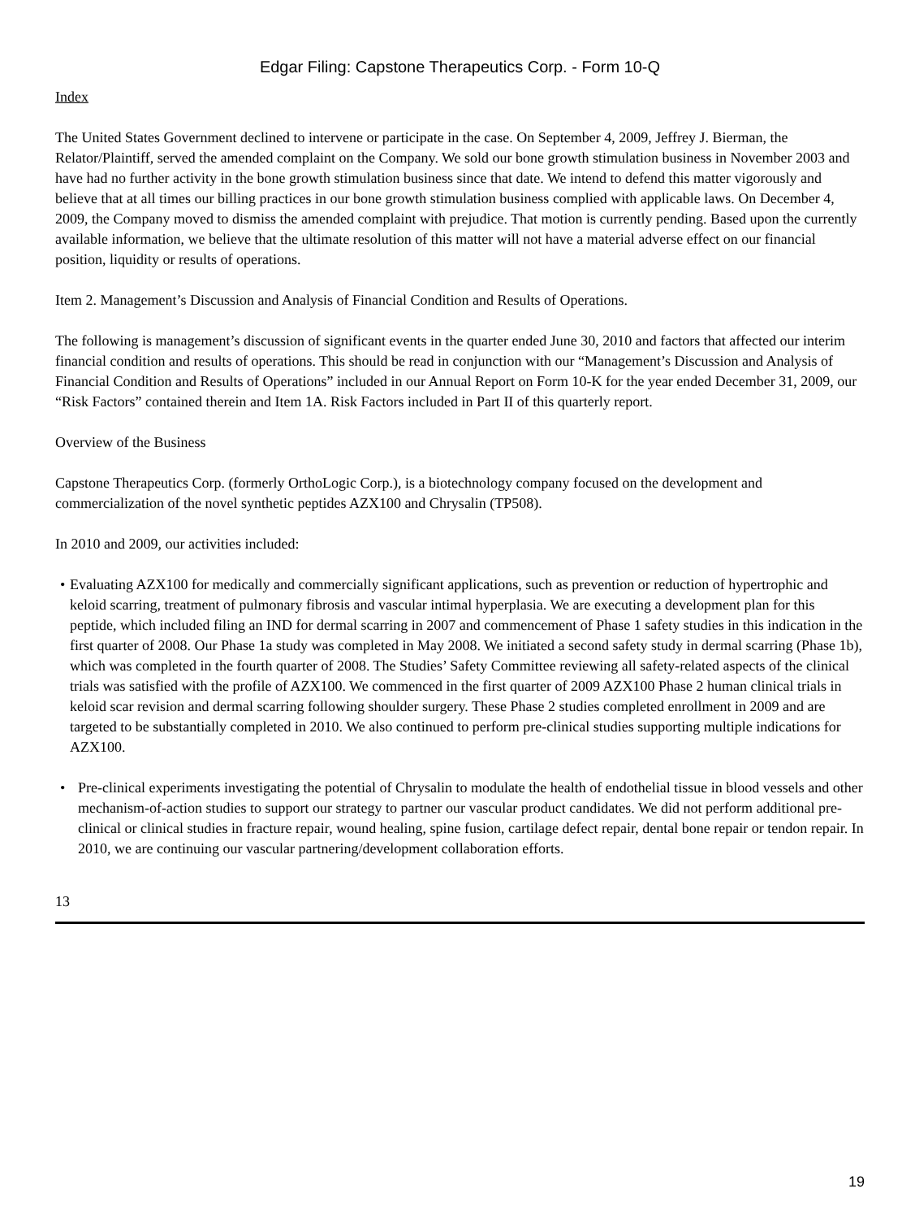Edgar Filing: Capstone Therapeutics Corp. - Form 10-Q
Index
The United States Government declined to intervene or participate in the case. On September 4, 2009, Jeffrey J. Bierman, the Relator/Plaintiff, served the amended complaint on the Company. We sold our bone growth stimulation business in November 2003 and have had no further activity in the bone growth stimulation business since that date. We intend to defend this matter vigorously and believe that at all times our billing practices in our bone growth stimulation business complied with applicable laws. On December 4, 2009, the Company moved to dismiss the amended complaint with prejudice. That motion is currently pending. Based upon the currently available information, we believe that the ultimate resolution of this matter will not have a material adverse effect on our financial position, liquidity or results of operations.
Item 2. Management’s Discussion and Analysis of Financial Condition and Results of Operations.
The following is management’s discussion of significant events in the quarter ended June 30, 2010 and factors that affected our interim financial condition and results of operations. This should be read in conjunction with our “Management’s Discussion and Analysis of Financial Condition and Results of Operations” included in our Annual Report on Form 10-K for the year ended December 31, 2009, our “Risk Factors” contained therein and Item 1A. Risk Factors included in Part II of this quarterly report.
Overview of the Business
Capstone Therapeutics Corp. (formerly OrthoLogic Corp.), is a biotechnology company focused on the development and commercialization of the novel synthetic peptides AZX100 and Chrysalin (TP508).
In 2010 and 2009, our activities included:
• Evaluating AZX100 for medically and commercially significant applications, such as prevention or reduction of hypertrophic and keloid scarring, treatment of pulmonary fibrosis and vascular intimal hyperplasia. We are executing a development plan for this peptide, which included filing an IND for dermal scarring in 2007 and commencement of Phase 1 safety studies in this indication in the first quarter of 2008. Our Phase 1a study was completed in May 2008. We initiated a second safety study in dermal scarring (Phase 1b), which was completed in the fourth quarter of 2008. The Studies’ Safety Committee reviewing all safety-related aspects of the clinical trials was satisfied with the profile of AZX100. We commenced in the first quarter of 2009 AZX100 Phase 2 human clinical trials in keloid scar revision and dermal scarring following shoulder surgery. These Phase 2 studies completed enrollment in 2009 and are targeted to be substantially completed in 2010. We also continued to perform pre-clinical studies supporting multiple indications for AZX100.
• Pre-clinical experiments investigating the potential of Chrysalin to modulate the health of endothelial tissue in blood vessels and other mechanism-of-action studies to support our strategy to partner our vascular product candidates. We did not perform additional pre-clinical or clinical studies in fracture repair, wound healing, spine fusion, cartilage defect repair, dental bone repair or tendon repair. In 2010, we are continuing our vascular partnering/development collaboration efforts.
13
19